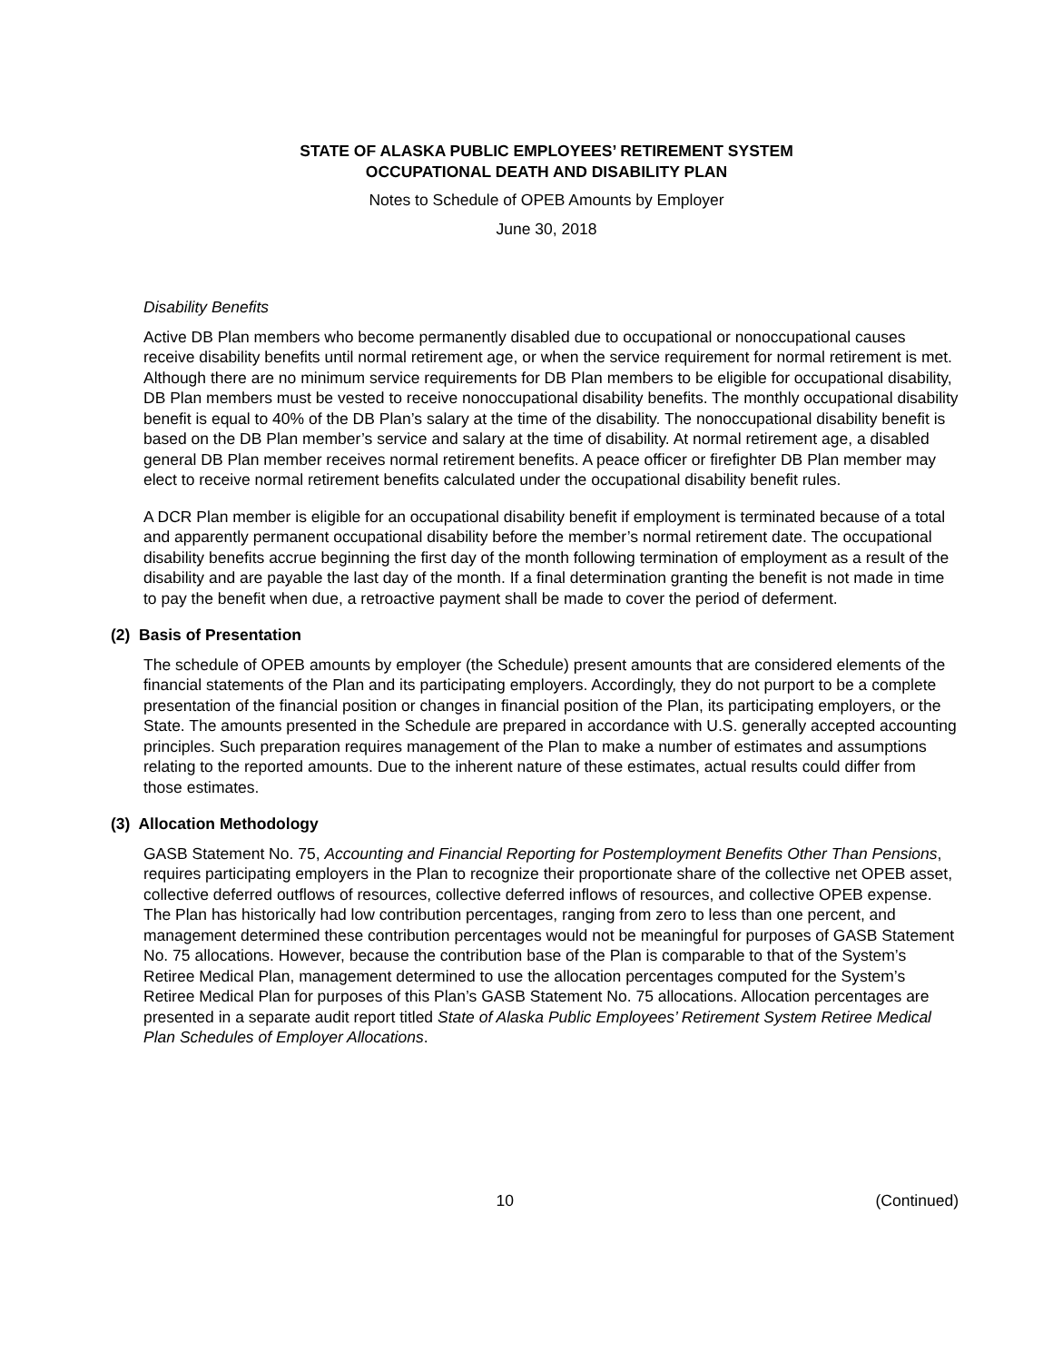STATE OF ALASKA PUBLIC EMPLOYEES’ RETIREMENT SYSTEM
OCCUPATIONAL DEATH AND DISABILITY PLAN
Notes to Schedule of OPEB Amounts by Employer
June 30, 2018
Disability Benefits
Active DB Plan members who become permanently disabled due to occupational or nonoccupational causes receive disability benefits until normal retirement age, or when the service requirement for normal retirement is met. Although there are no minimum service requirements for DB Plan members to be eligible for occupational disability, DB Plan members must be vested to receive nonoccupational disability benefits. The monthly occupational disability benefit is equal to 40% of the DB Plan’s salary at the time of the disability. The nonoccupational disability benefit is based on the DB Plan member’s service and salary at the time of disability. At normal retirement age, a disabled general DB Plan member receives normal retirement benefits. A peace officer or firefighter DB Plan member may elect to receive normal retirement benefits calculated under the occupational disability benefit rules.
A DCR Plan member is eligible for an occupational disability benefit if employment is terminated because of a total and apparently permanent occupational disability before the member’s normal retirement date. The occupational disability benefits accrue beginning the first day of the month following termination of employment as a result of the disability and are payable the last day of the month. If a final determination granting the benefit is not made in time to pay the benefit when due, a retroactive payment shall be made to cover the period of deferment.
(2) Basis of Presentation
The schedule of OPEB amounts by employer (the Schedule) present amounts that are considered elements of the financial statements of the Plan and its participating employers. Accordingly, they do not purport to be a complete presentation of the financial position or changes in financial position of the Plan, its participating employers, or the State. The amounts presented in the Schedule are prepared in accordance with U.S. generally accepted accounting principles. Such preparation requires management of the Plan to make a number of estimates and assumptions relating to the reported amounts. Due to the inherent nature of these estimates, actual results could differ from those estimates.
(3) Allocation Methodology
GASB Statement No. 75, Accounting and Financial Reporting for Postemployment Benefits Other Than Pensions, requires participating employers in the Plan to recognize their proportionate share of the collective net OPEB asset, collective deferred outflows of resources, collective deferred inflows of resources, and collective OPEB expense. The Plan has historically had low contribution percentages, ranging from zero to less than one percent, and management determined these contribution percentages would not be meaningful for purposes of GASB Statement No. 75 allocations. However, because the contribution base of the Plan is comparable to that of the System’s Retiree Medical Plan, management determined to use the allocation percentages computed for the System’s Retiree Medical Plan for purposes of this Plan’s GASB Statement No. 75 allocations. Allocation percentages are presented in a separate audit report titled State of Alaska Public Employees’ Retirement System Retiree Medical Plan Schedules of Employer Allocations.
10 (Continued)